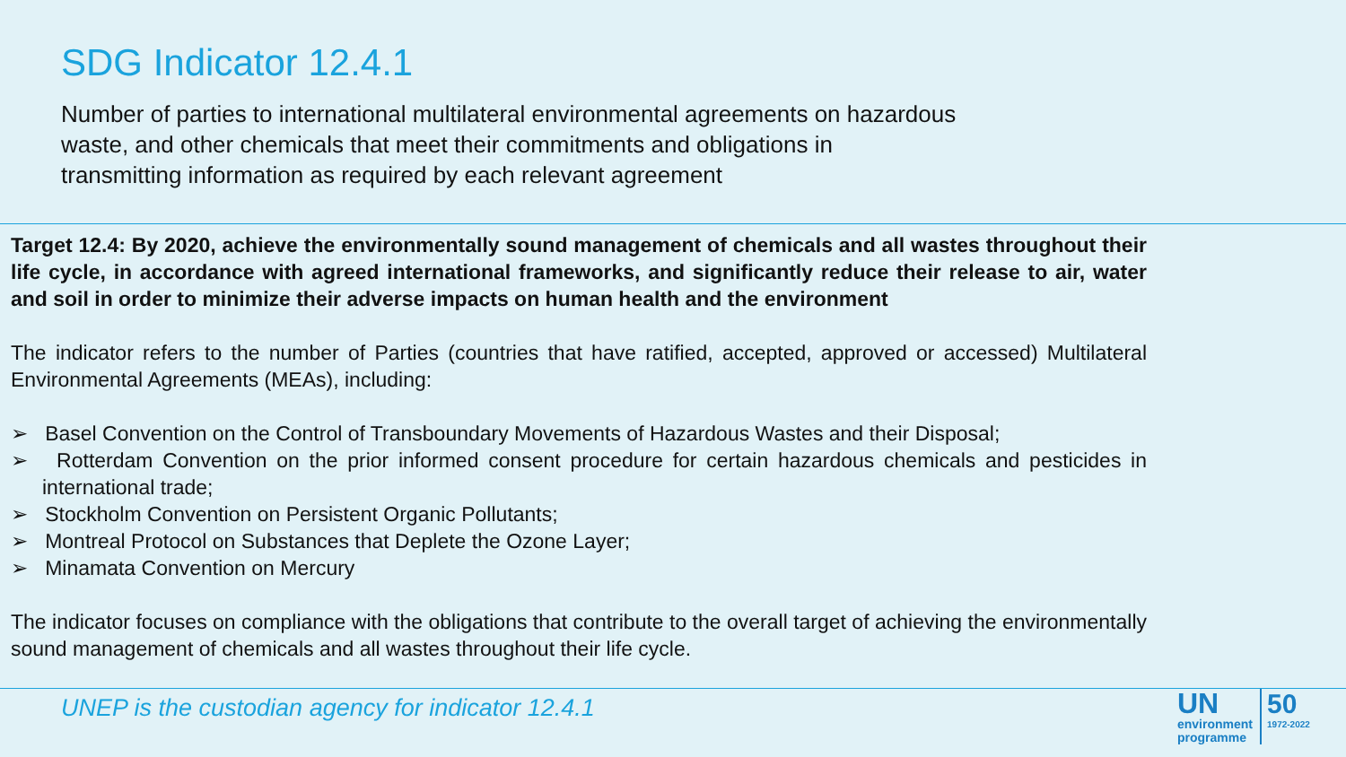SDG Indicator 12.4.1
Number of parties to international multilateral environmental agreements on hazardous waste, and other chemicals that meet their commitments and obligations in transmitting information as required by each relevant agreement
Target 12.4: By 2020, achieve the environmentally sound management of chemicals and all wastes throughout their life cycle, in accordance with agreed international frameworks, and significantly reduce their release to air, water and soil in order to minimize their adverse impacts on human health and the environment
The indicator refers to the number of Parties (countries that have ratified, accepted, approved or accessed) Multilateral Environmental Agreements (MEAs), including:
➢ Basel Convention on the Control of Transboundary Movements of Hazardous Wastes and their Disposal;
➢ Rotterdam Convention on the prior informed consent procedure for certain hazardous chemicals and pesticides in international trade;
➢ Stockholm Convention on Persistent Organic Pollutants;
➢ Montreal Protocol on Substances that Deplete the Ozone Layer;
➢ Minamata Convention on Mercury
The indicator focuses on compliance with the obligations that contribute to the overall target of achieving the environmentally sound management of chemicals and all wastes throughout their life cycle.
UNEP is the custodian agency for indicator 12.4.1
UN
environment
programme
50
1972-2022